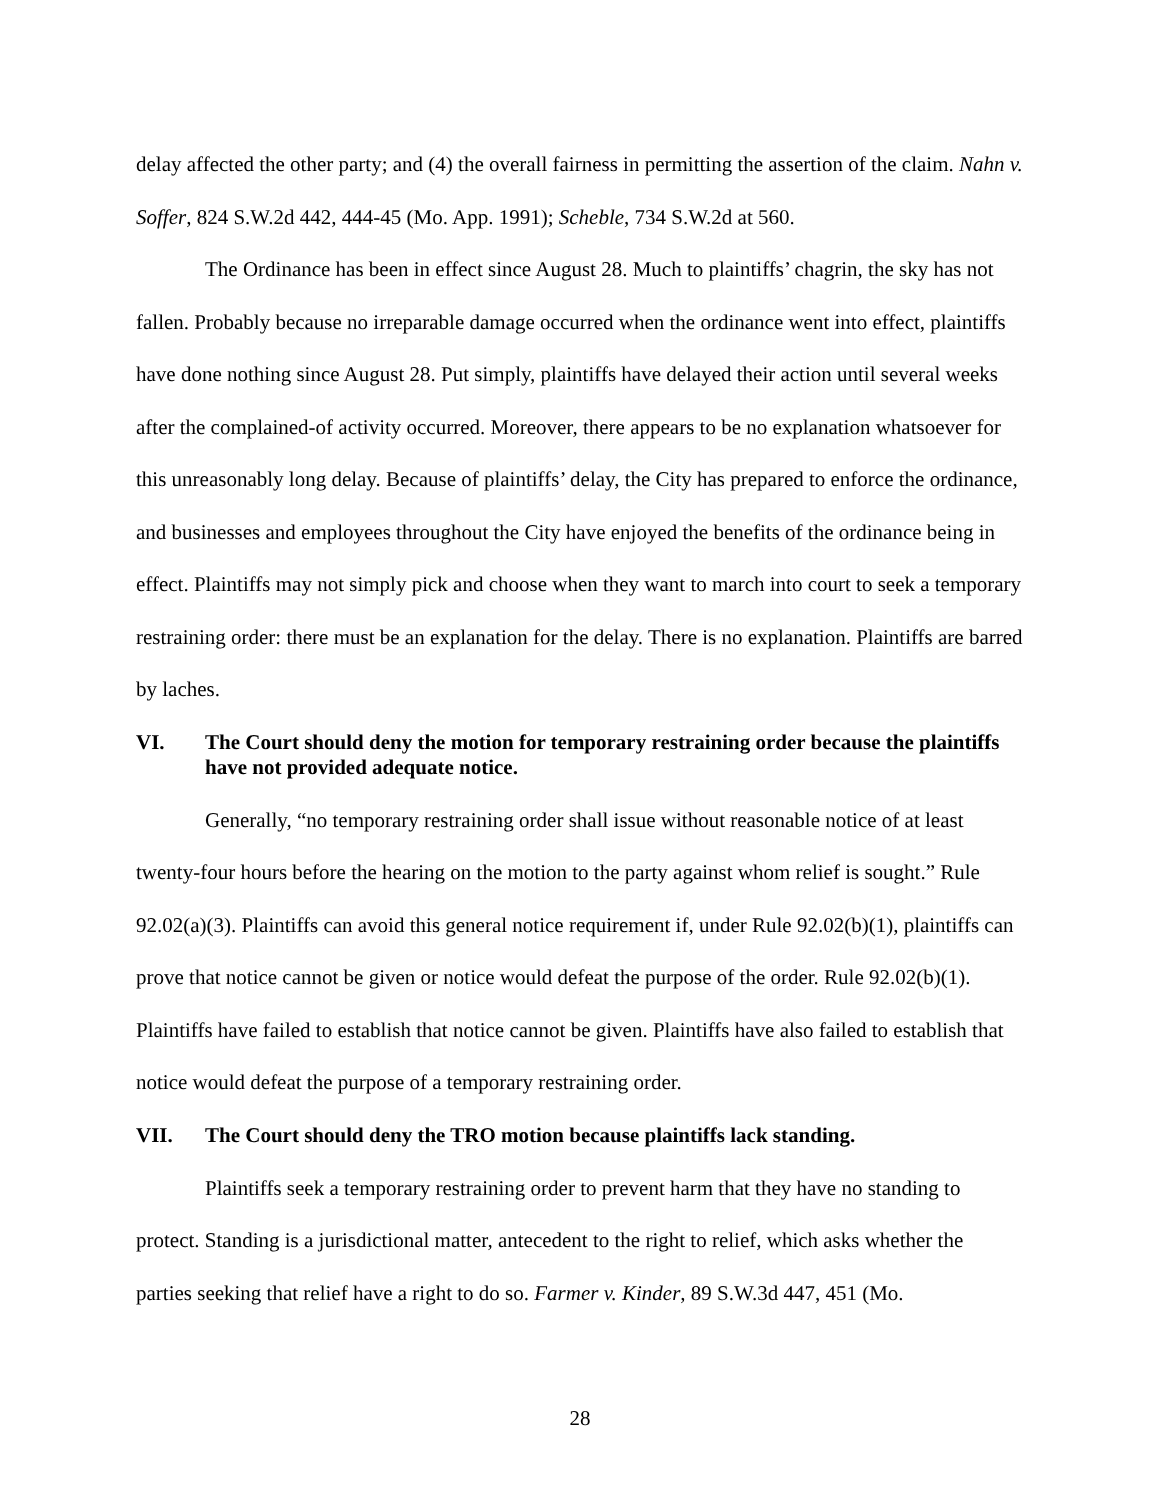delay affected the other party; and (4) the overall fairness in permitting the assertion of the claim. Nahn v. Soffer, 824 S.W.2d 442, 444-45 (Mo. App. 1991); Scheble, 734 S.W.2d at 560.
The Ordinance has been in effect since August 28. Much to plaintiffs’ chagrin, the sky has not fallen. Probably because no irreparable damage occurred when the ordinance went into effect, plaintiffs have done nothing since August 28. Put simply, plaintiffs have delayed their action until several weeks after the complained-of activity occurred. Moreover, there appears to be no explanation whatsoever for this unreasonably long delay. Because of plaintiffs’ delay, the City has prepared to enforce the ordinance, and businesses and employees throughout the City have enjoyed the benefits of the ordinance being in effect. Plaintiffs may not simply pick and choose when they want to march into court to seek a temporary restraining order: there must be an explanation for the delay. There is no explanation. Plaintiffs are barred by laches.
VI. The Court should deny the motion for temporary restraining order because the plaintiffs have not provided adequate notice.
Generally, “no temporary restraining order shall issue without reasonable notice of at least twenty-four hours before the hearing on the motion to the party against whom relief is sought.” Rule 92.02(a)(3). Plaintiffs can avoid this general notice requirement if, under Rule 92.02(b)(1), plaintiffs can prove that notice cannot be given or notice would defeat the purpose of the order. Rule 92.02(b)(1). Plaintiffs have failed to establish that notice cannot be given. Plaintiffs have also failed to establish that notice would defeat the purpose of a temporary restraining order.
VII. The Court should deny the TRO motion because plaintiffs lack standing.
Plaintiffs seek a temporary restraining order to prevent harm that they have no standing to protect. Standing is a jurisdictional matter, antecedent to the right to relief, which asks whether the parties seeking that relief have a right to do so. Farmer v. Kinder, 89 S.W.3d 447, 451 (Mo.
28